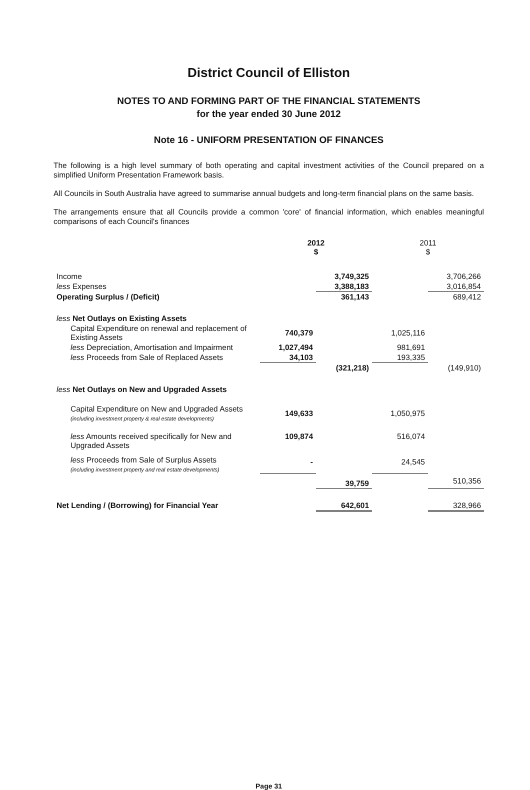District Council of Elliston
NOTES TO AND FORMING PART OF THE FINANCIAL STATEMENTS
for the year ended 30 June 2012
Note 16 - UNIFORM PRESENTATION OF FINANCES
The following is a high level summary of both operating and capital investment activities of the Council prepared on a simplified Uniform Presentation Framework basis.
All Councils in South Australia have agreed to summarise annual budgets and long-term financial plans on the same basis.
The arrangements ensure that all Councils provide a common 'core' of financial information, which enables meaningful comparisons of each Council's finances
| | 2012 $ | | 2011 $ | |
| --- | --- | --- | --- | --- |
| Income | | 3,749,325 | | 3,706,266 |
| less Expenses | | 3,388,183 | | 3,016,854 |
| Operating Surplus / (Deficit) | | 361,143 | | 689,412 |
| less Net Outlays on Existing Assets | | | | |
| Capital Expenditure on renewal and replacement of Existing Assets | 740,379 | | 1,025,116 | |
| less Depreciation, Amortisation and Impairment | 1,027,494 | | 981,691 | |
| less Proceeds from Sale of Replaced Assets | 34,103 | | 193,335 | |
| | | (321,218) | | (149,910) |
| less Net Outlays on New and Upgraded Assets | | | | |
| Capital Expenditure on New and Upgraded Assets (including investment property & real estate developments) | 149,633 | | 1,050,975 | |
| less Amounts received specifically for New and Upgraded Assets | 109,874 | | 516,074 | |
| less Proceeds from Sale of Surplus Assets (including investment property and real estate developments) | - | | 24,545 | |
| | | 39,759 | | 510,356 |
| Net Lending / (Borrowing) for Financial Year | | 642,601 | | 328,966 |
Page 31